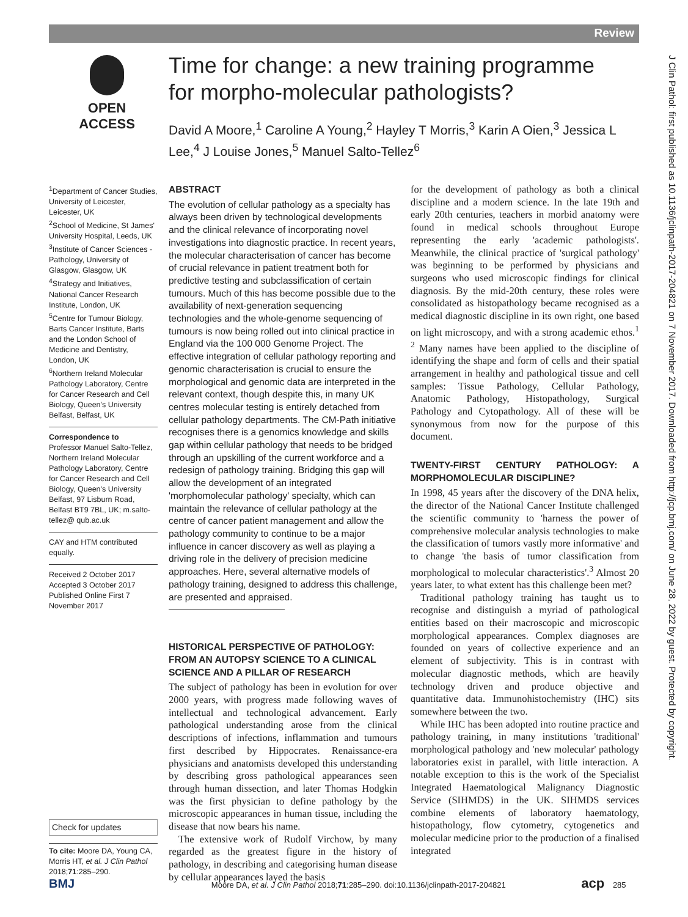Review
OPEN ACCESS
Time for change: a new training programme for morpho-molecular pathologists?
David A Moore,<sup>1</sup> Caroline A Young,<sup>2</sup> Hayley T Morris,<sup>3</sup> Karin A Oien,<sup>3</sup> Jessica L Lee,<sup>4</sup> J Louise Jones,<sup>5</sup> Manuel Salto-Tellez<sup>6</sup>
<sup>1</sup> Department of Cancer Studies, University of Leicester, Leicester, UK
<sup>2</sup> School of Medicine, St James' University Hospital, Leeds, UK
<sup>3</sup> Institute of Cancer Sciences - Pathology, University of Glasgow, Glasgow, UK
<sup>4</sup> Strategy and Initiatives, National Cancer Research Institute, London, UK
<sup>5</sup> Centre for Tumour Biology, Barts Cancer Institute, Barts and the London School of Medicine and Dentistry, London, UK
<sup>6</sup> Northern Ireland Molecular Pathology Laboratory, Centre for Cancer Research and Cell Biology, Queen's University Belfast, Belfast, UK
Correspondence to
Professor Manuel Salto-Tellez, Northern Ireland Molecular Pathology Laboratory, Centre for Cancer Research and Cell Biology, Queen's University Belfast, 97 Lisburn Road, Belfast BT9 7BL, UK; m.salto-tellez@ qub.ac.uk
CAY and HTM contributed equally.
Received 2 October 2017
Accepted 3 October 2017
Published Online First 7 November 2017
Check for updates
To cite: Moore DA, Young CA, Morris HT, et al. J Clin Pathol 2018;71:285–290.
ABSTRACT
The evolution of cellular pathology as a specialty has always been driven by technological developments and the clinical relevance of incorporating novel investigations into diagnostic practice. In recent years, the molecular characterisation of cancer has become of crucial relevance in patient treatment both for predictive testing and subclassification of certain tumours. Much of this has become possible due to the availability of next-generation sequencing technologies and the whole-genome sequencing of tumours is now being rolled out into clinical practice in England via the 100 000 Genome Project. The effective integration of cellular pathology reporting and genomic characterisation is crucial to ensure the morphological and genomic data are interpreted in the relevant context, though despite this, in many UK centres molecular testing is entirely detached from cellular pathology departments. The CM-Path initiative recognises there is a genomics knowledge and skills gap within cellular pathology that needs to be bridged through an upskilling of the current workforce and a redesign of pathology training. Bridging this gap will allow the development of an integrated 'morphomolecular pathology' specialty, which can maintain the relevance of cellular pathology at the centre of cancer patient management and allow the pathology community to continue to be a major influence in cancer discovery as well as playing a driving role in the delivery of precision medicine approaches. Here, several alternative models of pathology training, designed to address this challenge, are presented and appraised.
HISTORICAL PERSPECTIVE OF PATHOLOGY: FROM AN AUTOPSY SCIENCE TO A CLINICAL SCIENCE AND A PILLAR OF RESEARCH
The subject of pathology has been in evolution for over 2000 years, with progress made following waves of intellectual and technological advancement. Early pathological understanding arose from the clinical descriptions of infections, inflammation and tumours first described by Hippocrates. Renaissance-era physicians and anatomists developed this understanding by describing gross pathological appearances seen through human dissection, and later Thomas Hodgkin was the first physician to define pathology by the microscopic appearances in human tissue, including the disease that now bears his name.
The extensive work of Rudolf Virchow, by many regarded as the greatest figure in the history of pathology, in describing and categorising human disease by cellular appearances layed the basis
for the development of pathology as both a clinical discipline and a modern science. In the late 19th and early 20th centuries, teachers in morbid anatomy were found in medical schools throughout Europe representing the early 'academic pathologists'. Meanwhile, the clinical practice of 'surgical pathology' was beginning to be performed by physicians and surgeons who used microscopic findings for clinical diagnosis. By the mid-20th century, these roles were consolidated as histopathology became recognised as a medical diagnostic discipline in its own right, one based on light microscopy, and with a strong academic ethos.<sup>1 2</sup> Many names have been applied to the discipline of identifying the shape and form of cells and their spatial arrangement in healthy and pathological tissue and cell samples: Tissue Pathology, Cellular Pathology, Anatomic Pathology, Histopathology, Surgical Pathology and Cytopathology. All of these will be synonymous from now for the purpose of this document.
TWENTY-FIRST CENTURY PATHOLOGY: A MORPHOMOLECULAR DISCIPLINE?
In 1998, 45 years after the discovery of the DNA helix, the director of the National Cancer Institute challenged the scientific community to 'harness the power of comprehensive molecular analysis technologies to make the classification of tumors vastly more informative' and to change 'the basis of tumor classification from morphological to molecular characteristics'.<sup>3</sup> Almost 20 years later, to what extent has this challenge been met?
Traditional pathology training has taught us to recognise and distinguish a myriad of pathological entities based on their macroscopic and microscopic morphological appearances. Complex diagnoses are founded on years of collective experience and an element of subjectivity. This is in contrast with molecular diagnostic methods, which are heavily technology driven and produce objective and quantitative data. Immunohistochemistry (IHC) sits somewhere between the two.
While IHC has been adopted into routine practice and pathology training, in many institutions 'traditional' morphological pathology and 'new molecular' pathology laboratories exist in parallel, with little interaction. A notable exception to this is the work of the Specialist Integrated Haematological Malignancy Diagnostic Service (SIHMDS) in the UK. SIHMDS services combine elements of laboratory haematology, histopathology, flow cytometry, cytogenetics and molecular medicine prior to the production of a finalised integrated
J Clin Pathol: first published as 10.1136/jclinpath-2017-204821 on 7 November 2017. Downloaded from http://jcp.bmj.com/ on June 28, 2022 by guest. Protected by copyright.
BMJ Moore DA, et al. J Clin Pathol 2018;71:285–290. doi:10.1136/jclinpath-2017-204821 acp 285